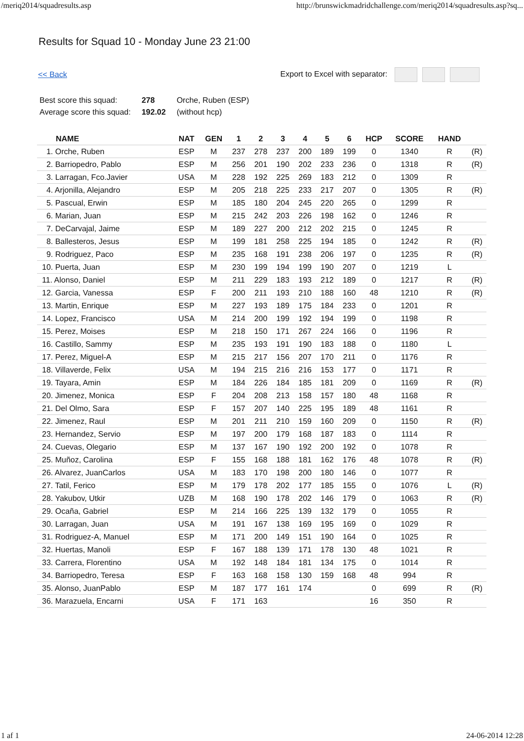/meriq2014/squadresults.asp http://brunswickmadridchallenge.com/meriq2014/squadresults.asp?sq...
Results for Squad 10 - Monday June 23 21:00
<< Back Export to Excel with separator:
| Best score this squad: | 278 | Orche, Ruben (ESP) |
| Average score this squad: | 192.02 | (without hcp) |
| NAME | NAT | GEN | 1 | 2 | 3 | 4 | 5 | 6 | HCP | SCORE | HAND | |
| --- | --- | --- | --- | --- | --- | --- | --- | --- | --- | --- | --- | --- |
| 1. Orche, Ruben | ESP | M | 237 | 278 | 237 | 200 | 189 | 199 | 0 | 1340 | R | (R) |
| 2. Barriopedro, Pablo | ESP | M | 256 | 201 | 190 | 202 | 233 | 236 | 0 | 1318 | R | (R) |
| 3. Larragan, Fco.Javier | USA | M | 228 | 192 | 225 | 269 | 183 | 212 | 0 | 1309 | R | |
| 4. Arjonilla, Alejandro | ESP | M | 205 | 218 | 225 | 233 | 217 | 207 | 0 | 1305 | R | (R) |
| 5. Pascual, Erwin | ESP | M | 185 | 180 | 204 | 245 | 220 | 265 | 0 | 1299 | R | |
| 6. Marian, Juan | ESP | M | 215 | 242 | 203 | 226 | 198 | 162 | 0 | 1246 | R | |
| 7. DeCarvajal, Jaime | ESP | M | 189 | 227 | 200 | 212 | 202 | 215 | 0 | 1245 | R | |
| 8. Ballesteros, Jesus | ESP | M | 199 | 181 | 258 | 225 | 194 | 185 | 0 | 1242 | R | (R) |
| 9. Rodriguez, Paco | ESP | M | 235 | 168 | 191 | 238 | 206 | 197 | 0 | 1235 | R | (R) |
| 10. Puerta, Juan | ESP | M | 230 | 199 | 194 | 199 | 190 | 207 | 0 | 1219 | L | |
| 11. Alonso, Daniel | ESP | M | 211 | 229 | 183 | 193 | 212 | 189 | 0 | 1217 | R | (R) |
| 12. Garcia, Vanessa | ESP | F | 200 | 211 | 193 | 210 | 188 | 160 | 48 | 1210 | R | (R) |
| 13. Martin, Enrique | ESP | M | 227 | 193 | 189 | 175 | 184 | 233 | 0 | 1201 | R | |
| 14. Lopez, Francisco | USA | M | 214 | 200 | 199 | 192 | 194 | 199 | 0 | 1198 | R | |
| 15. Perez, Moises | ESP | M | 218 | 150 | 171 | 267 | 224 | 166 | 0 | 1196 | R | |
| 16. Castillo, Sammy | ESP | M | 235 | 193 | 191 | 190 | 183 | 188 | 0 | 1180 | L | |
| 17. Perez, Miguel-A | ESP | M | 215 | 217 | 156 | 207 | 170 | 211 | 0 | 1176 | R | |
| 18. Villaverde, Felix | USA | M | 194 | 215 | 216 | 216 | 153 | 177 | 0 | 1171 | R | |
| 19. Tayara, Amin | ESP | M | 184 | 226 | 184 | 185 | 181 | 209 | 0 | 1169 | R | (R) |
| 20. Jimenez, Monica | ESP | F | 204 | 208 | 213 | 158 | 157 | 180 | 48 | 1168 | R | |
| 21. Del Olmo, Sara | ESP | F | 157 | 207 | 140 | 225 | 195 | 189 | 48 | 1161 | R | |
| 22. Jimenez, Raul | ESP | M | 201 | 211 | 210 | 159 | 160 | 209 | 0 | 1150 | R | (R) |
| 23. Hernandez, Servio | ESP | M | 197 | 200 | 179 | 168 | 187 | 183 | 0 | 1114 | R | |
| 24. Cuevas, Olegario | ESP | M | 137 | 167 | 190 | 192 | 200 | 192 | 0 | 1078 | R | |
| 25. Muñoz, Carolina | ESP | F | 155 | 168 | 188 | 181 | 162 | 176 | 48 | 1078 | R | (R) |
| 26. Alvarez, JuanCarlos | USA | M | 183 | 170 | 198 | 200 | 180 | 146 | 0 | 1077 | R | |
| 27. Tatil, Ferico | ESP | M | 179 | 178 | 202 | 177 | 185 | 155 | 0 | 1076 | L | (R) |
| 28. Yakubov, Utkir | UZB | M | 168 | 190 | 178 | 202 | 146 | 179 | 0 | 1063 | R | (R) |
| 29. Ocaña, Gabriel | ESP | M | 214 | 166 | 225 | 139 | 132 | 179 | 0 | 1055 | R | |
| 30. Larragan, Juan | USA | M | 191 | 167 | 138 | 169 | 195 | 169 | 0 | 1029 | R | |
| 31. Rodriguez-A, Manuel | ESP | M | 171 | 200 | 149 | 151 | 190 | 164 | 0 | 1025 | R | |
| 32. Huertas, Manoli | ESP | F | 167 | 188 | 139 | 171 | 178 | 130 | 48 | 1021 | R | |
| 33. Carrera, Florentino | USA | M | 192 | 148 | 184 | 181 | 134 | 175 | 0 | 1014 | R | |
| 34. Barriopedro, Teresa | ESP | F | 163 | 168 | 158 | 130 | 159 | 168 | 48 | 994 | R | |
| 35. Alonso, JuanPablo | ESP | M | 187 | 177 | 161 | 174 | | | 0 | 699 | R | (R) |
| 36. Marazuela, Encarni | USA | F | 171 | 163 | | | | | 16 | 350 | R | |
1 af 1 24-06-2014 12:28